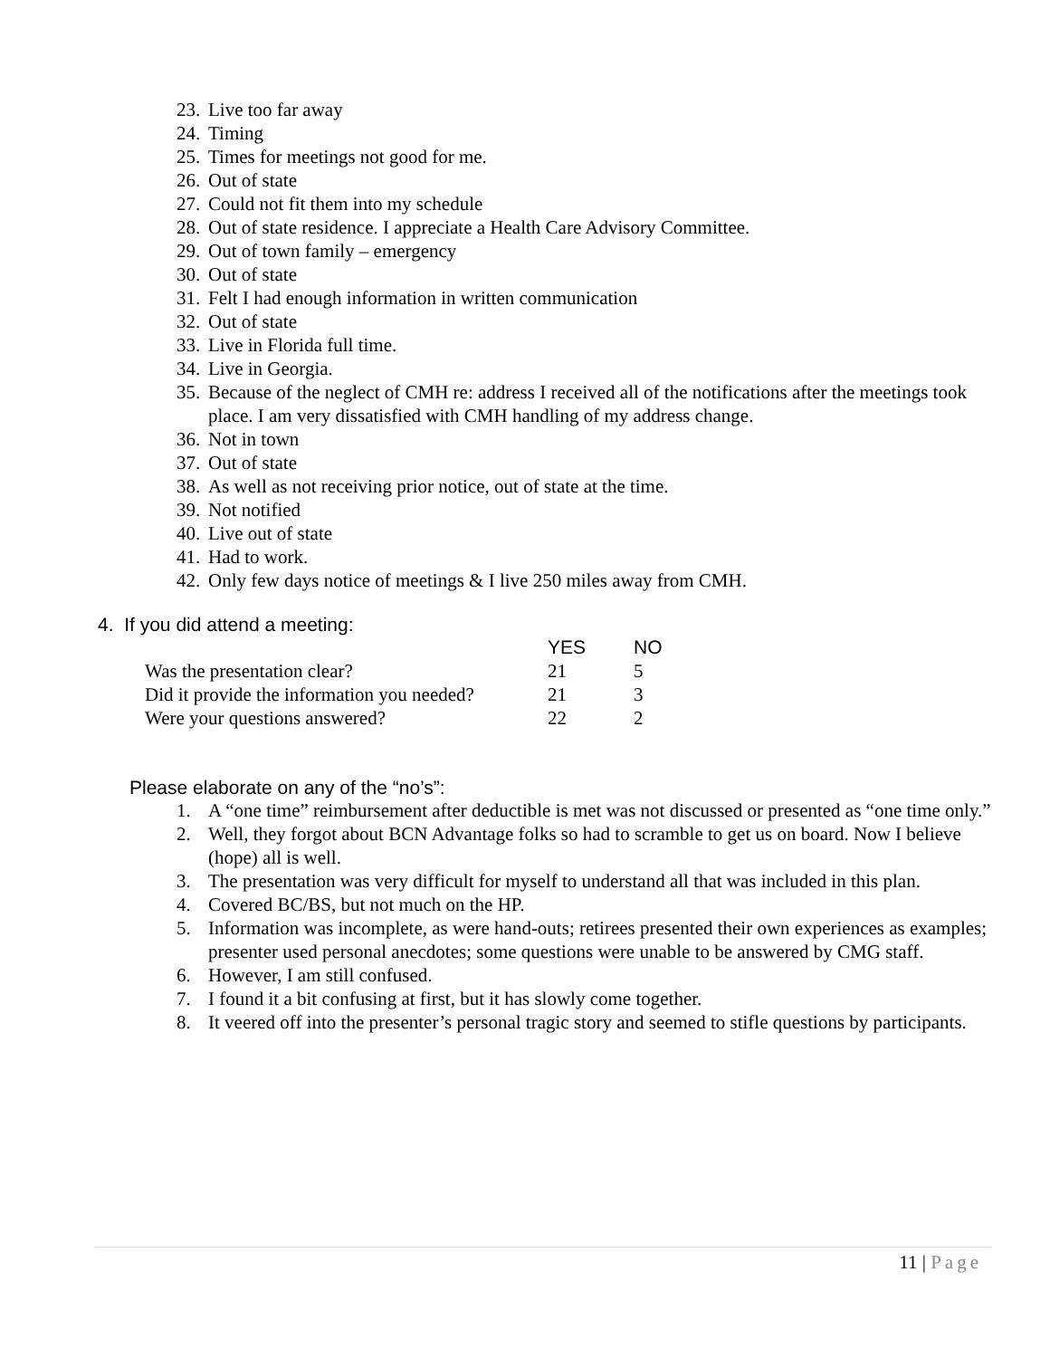23. Live too far away
24. Timing
25. Times for meetings not good for me.
26. Out of state
27. Could not fit them into my schedule
28. Out of state residence. I appreciate a Health Care Advisory Committee.
29. Out of town family – emergency
30. Out of state
31. Felt I had enough information in written communication
32. Out of state
33. Live in Florida full time.
34. Live in Georgia.
35. Because of the neglect of CMH re: address I received all of the notifications after the meetings took place. I am very dissatisfied with CMH handling of my address change.
36. Not in town
37. Out of state
38. As well as not receiving prior notice, out of state at the time.
39. Not notified
40. Live out of state
41. Had to work.
42. Only few days notice of meetings & I live 250 miles away from CMH.
4. If you did attend a meeting:
| | YES | NO |
| --- | --- | --- |
| Was the presentation clear? | 21 | 5 |
| Did it provide the information you needed? | 21 | 3 |
| Were your questions answered? | 22 | 2 |
Please elaborate on any of the “no’s”:
1. A “one time” reimbursement after deductible is met was not discussed or presented as “one time only.”
2. Well, they forgot about BCN Advantage folks so had to scramble to get us on board. Now I believe (hope) all is well.
3. The presentation was very difficult for myself to understand all that was included in this plan.
4. Covered BC/BS, but not much on the HP.
5. Information was incomplete, as were hand-outs; retirees presented their own experiences as examples; presenter used personal anecdotes; some questions were unable to be answered by CMG staff.
6. However, I am still confused.
7. I found it a bit confusing at first, but it has slowly come together.
8. It veered off into the presenter’s personal tragic story and seemed to stifle questions by participants.
11 | Page